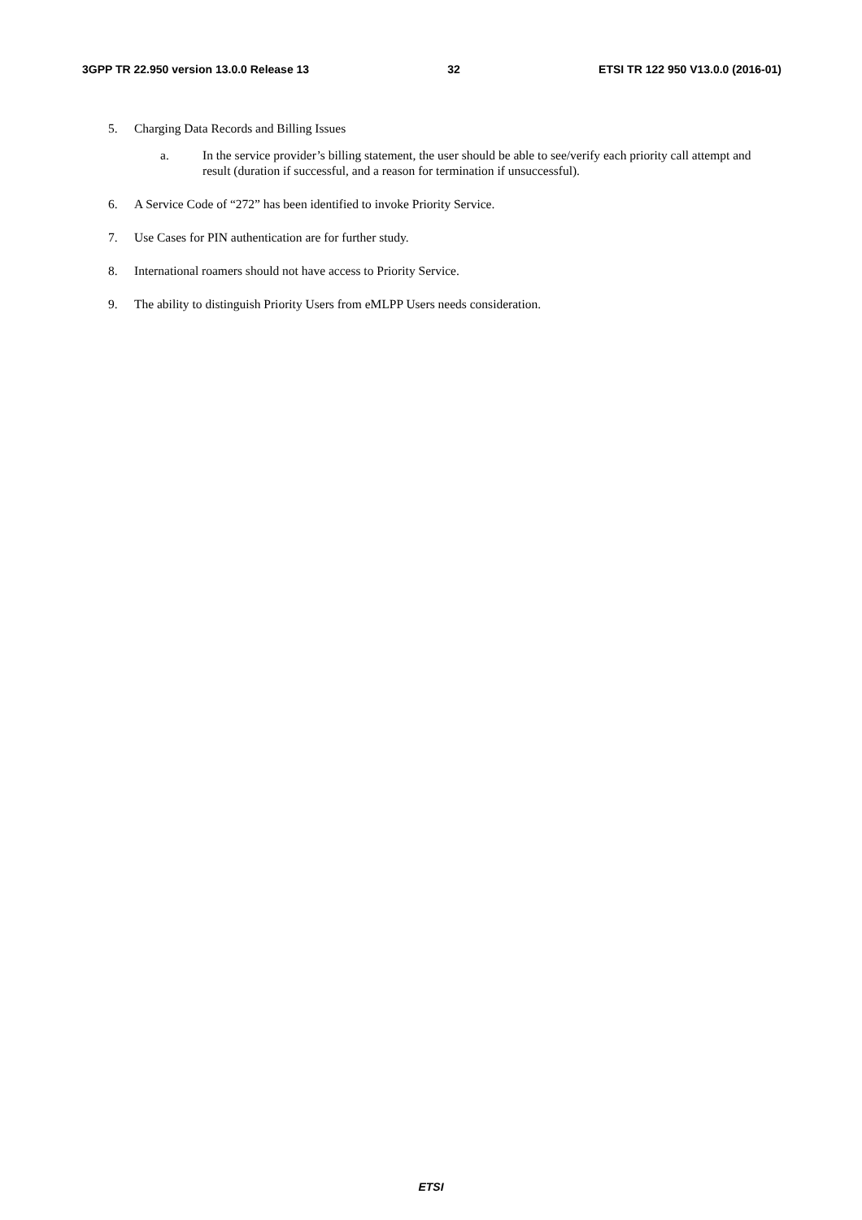3GPP TR 22.950 version 13.0.0 Release 13 32 ETSI TR 122 950 V13.0.0 (2016-01)
5. Charging Data Records and Billing Issues
a. In the service provider’s billing statement, the user should be able to see/verify each priority call attempt and result (duration if successful, and a reason for termination if unsuccessful).
6. A Service Code of “272” has been identified to invoke Priority Service.
7. Use Cases for PIN authentication are for further study.
8. International roamers should not have access to Priority Service.
9. The ability to distinguish Priority Users from eMLPP Users needs consideration.
ETSI